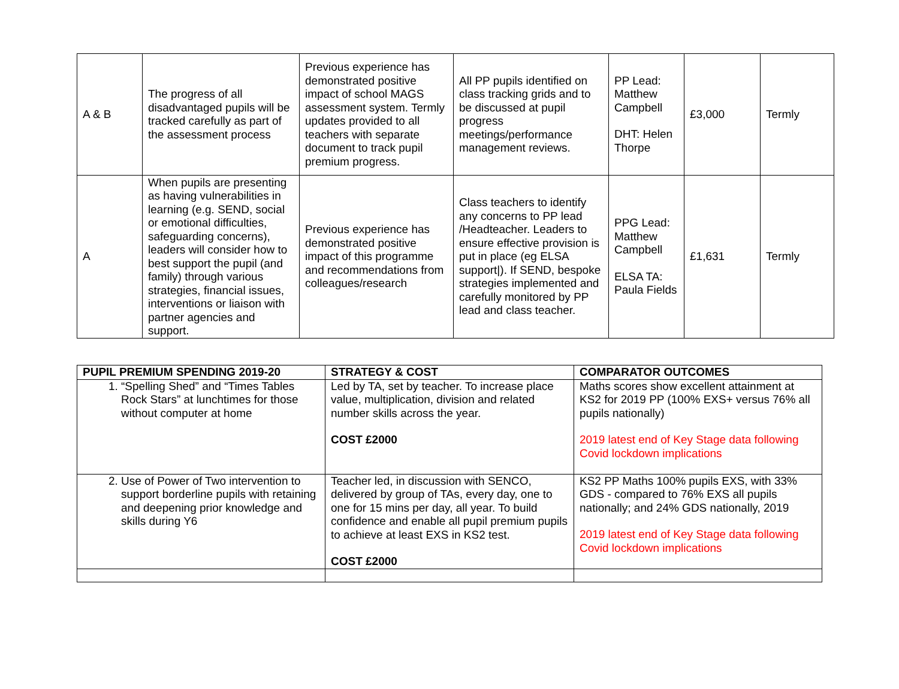| A & B | The progress of all disadvantaged pupils will be tracked carefully as part of the assessment process | Previous experience has demonstrated positive impact of school MAGS assessment system. Termly updates provided to all teachers with separate document to track pupil premium progress. | All PP pupils identified on class tracking grids and to be discussed at pupil progress meetings/performance management reviews. | PP Lead: Matthew Campbell DHT: Helen Thorpe | £3,000 | Termly |
| A | When pupils are presenting as having vulnerabilities in learning (e.g. SEND, social or emotional difficulties, safeguarding concerns), leaders will consider how to best support the pupil (and family) through various strategies, financial issues, interventions or liaison with partner agencies and support. | Previous experience has demonstrated positive impact of this programme and recommendations from colleagues/research | Class teachers to identify any concerns to PP lead /Headteacher. Leaders to ensure effective provision is put in place (eg ELSA support/). If SEND, bespoke strategies implemented and carefully monitored by PP lead and class teacher. | PPG Lead: Matthew Campbell ELSA TA: Paula Fields | £1,631 | Termly |
| PUPIL PREMIUM SPENDING 2019-20 | STRATEGY & COST | COMPARATOR OUTCOMES |
| --- | --- | --- |
| 1. “Spelling Shed” and “Times Tables Rock Stars” at lunchtimes for those without computer at home | Led by TA, set by teacher. To increase place value, multiplication, division and related number skills across the year. COST £2000 | Maths scores show excellent attainment at KS2 for 2019 PP (100% EXS+ versus 76% all pupils nationally) 2019 latest end of Key Stage data following Covid lockdown implications |
| 2. Use of Power of Two intervention to support borderline pupils with retaining and deepening prior knowledge and skills during Y6 | Teacher led, in discussion with SENCO, delivered by group of TAs, every day, one to one for 15 mins per day, all year. To build confidence and enable all pupil premium pupils to achieve at least EXS in KS2 test. COST £2000 | KS2 PP Maths 100% pupils EXS, with 33% GDS - compared to 76% EXS all pupils nationally; and 24% GDS nationally, 2019 2019 latest end of Key Stage data following Covid lockdown implications |